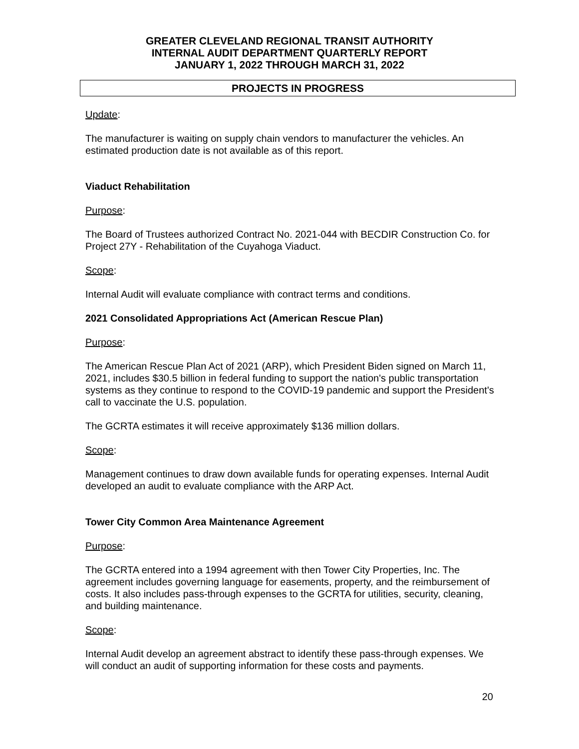GREATER CLEVELAND REGIONAL TRANSIT AUTHORITY
INTERNAL AUDIT DEPARTMENT QUARTERLY REPORT
JANUARY 1, 2022 THROUGH MARCH 31, 2022
PROJECTS IN PROGRESS
Update:
The manufacturer is waiting on supply chain vendors to manufacturer the vehicles. An estimated production date is not available as of this report.
Viaduct Rehabilitation
Purpose:
The Board of Trustees authorized Contract No. 2021-044 with BECDIR Construction Co. for Project 27Y - Rehabilitation of the Cuyahoga Viaduct.
Scope:
Internal Audit will evaluate compliance with contract terms and conditions.
2021 Consolidated Appropriations Act (American Rescue Plan)
Purpose:
The American Rescue Plan Act of 2021 (ARP), which President Biden signed on March 11, 2021, includes $30.5 billion in federal funding to support the nation's public transportation systems as they continue to respond to the COVID-19 pandemic and support the President's call to vaccinate the U.S. population.
The GCRTA estimates it will receive approximately $136 million dollars.
Scope:
Management continues to draw down available funds for operating expenses. Internal Audit developed an audit to evaluate compliance with the ARP Act.
Tower City Common Area Maintenance Agreement
Purpose:
The GCRTA entered into a 1994 agreement with then Tower City Properties, Inc. The agreement includes governing language for easements, property, and the reimbursement of costs. It also includes pass-through expenses to the GCRTA for utilities, security, cleaning, and building maintenance.
Scope:
Internal Audit develop an agreement abstract to identify these pass-through expenses. We will conduct an audit of supporting information for these costs and payments.
20